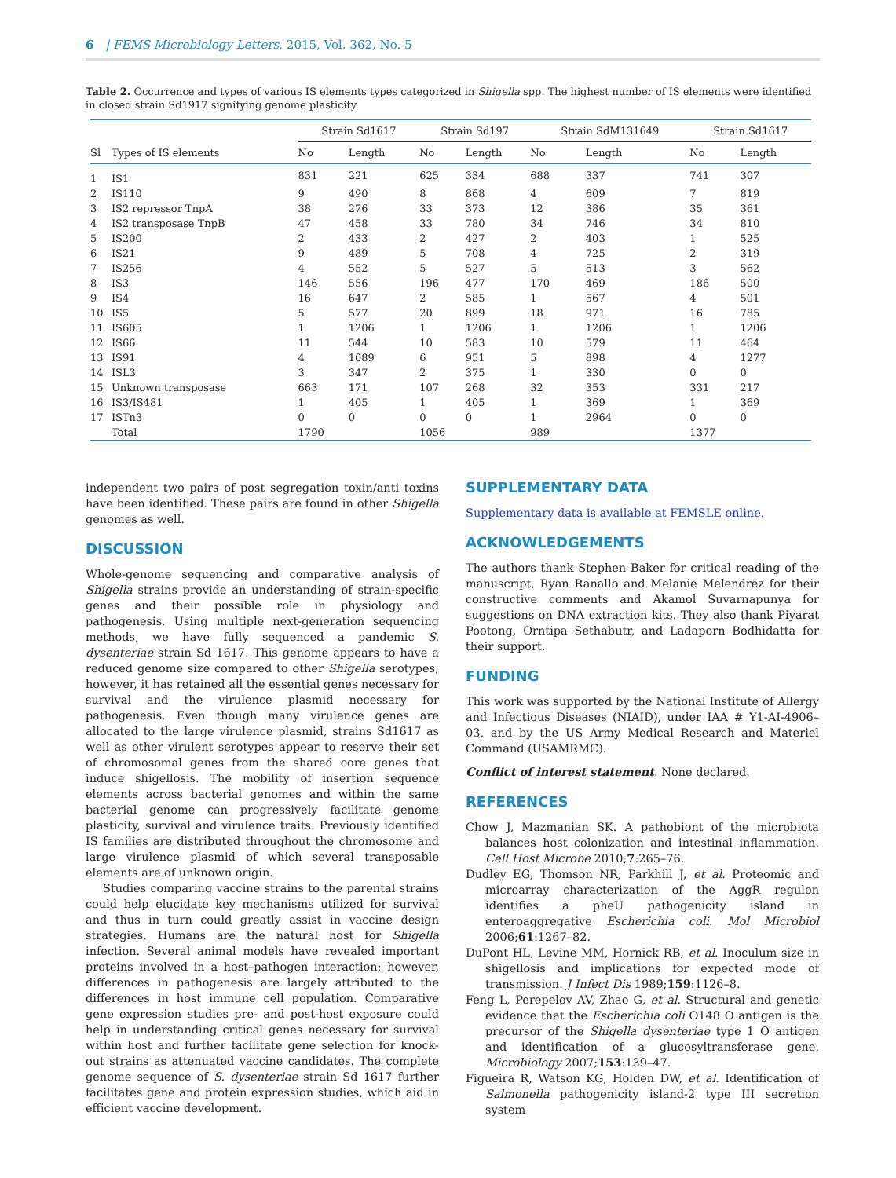6 | FEMS Microbiology Letters, 2015, Vol. 362, No. 5
Table 2. Occurrence and types of various IS elements types categorized in Shigella spp. The highest number of IS elements were identified in closed strain Sd1917 signifying genome plasticity.
| | | Strain Sd1617 | | | Strain Sd197 | | | Strain SdM131649 | | | Strain Sd1617 | |
| --- | --- | --- | --- | --- | --- | --- | --- | --- | --- | --- | --- | --- |
| Sl | Types of IS elements | No | Length | | No | Length | | No | Length | | No | Length |
| 1 | IS1 | 831 | 221 | | 625 | 334 | | 688 | 337 | | 741 | 307 |
| 2 | IS110 | 9 | 490 | | 8 | 868 | | 4 | 609 | | 7 | 819 |
| 3 | IS2 repressor TnpA | 38 | 276 | | 33 | 373 | | 12 | 386 | | 35 | 361 |
| 4 | IS2 transposase TnpB | 47 | 458 | | 33 | 780 | | 34 | 746 | | 34 | 810 |
| 5 | IS200 | 2 | 433 | | 2 | 427 | | 2 | 403 | | 1 | 525 |
| 6 | IS21 | 9 | 489 | | 5 | 708 | | 4 | 725 | | 2 | 319 |
| 7 | IS256 | 4 | 552 | | 5 | 527 | | 5 | 513 | | 3 | 562 |
| 8 | IS3 | 146 | 556 | | 196 | 477 | | 170 | 469 | | 186 | 500 |
| 9 | IS4 | 16 | 647 | | 2 | 585 | | 1 | 567 | | 4 | 501 |
| 10 | IS5 | 5 | 577 | | 20 | 899 | | 18 | 971 | | 16 | 785 |
| 11 | IS605 | 1 | 1206 | | 1 | 1206 | | 1 | 1206 | | 1 | 1206 |
| 12 | IS66 | 11 | 544 | | 10 | 583 | | 10 | 579 | | 11 | 464 |
| 13 | IS91 | 4 | 1089 | | 6 | 951 | | 5 | 898 | | 4 | 1277 |
| 14 | ISL3 | 3 | 347 | | 2 | 375 | | 1 | 330 | | 0 | 0 |
| 15 | Unknown transposase | 663 | 171 | | 107 | 268 | | 32 | 353 | | 331 | 217 |
| 16 | IS3/IS481 | 1 | 405 | | 1 | 405 | | 1 | 369 | | 1 | 369 |
| 17 | ISTn3 | 0 | 0 | | 0 | 0 | | 1 | 2964 | | 0 | 0 |
| | Total | 1790 | | | 1056 | | | 989 | | | 1377 | |
independent two pairs of post segregation toxin/anti toxins have been identified. These pairs are found in other Shigella genomes as well.
DISCUSSION
Whole-genome sequencing and comparative analysis of Shigella strains provide an understanding of strain-specific genes and their possible role in physiology and pathogenesis. Using multiple next-generation sequencing methods, we have fully sequenced a pandemic S. dysenteriae strain Sd 1617. This genome appears to have a reduced genome size compared to other Shigella serotypes; however, it has retained all the essential genes necessary for survival and the virulence plasmid necessary for pathogenesis. Even though many virulence genes are allocated to the large virulence plasmid, strains Sd1617 as well as other virulent serotypes appear to reserve their set of chromosomal genes from the shared core genes that induce shigellosis. The mobility of insertion sequence elements across bacterial genomes and within the same bacterial genome can progressively facilitate genome plasticity, survival and virulence traits. Previously identified IS families are distributed throughout the chromosome and large virulence plasmid of which several transposable elements are of unknown origin.
Studies comparing vaccine strains to the parental strains could help elucidate key mechanisms utilized for survival and thus in turn could greatly assist in vaccine design strategies. Humans are the natural host for Shigella infection. Several animal models have revealed important proteins involved in a host–pathogen interaction; however, differences in pathogenesis are largely attributed to the differences in host immune cell population. Comparative gene expression studies pre- and post-host exposure could help in understanding critical genes necessary for survival within host and further facilitate gene selection for knock-out strains as attenuated vaccine candidates. The complete genome sequence of S. dysenteriae strain Sd 1617 further facilitates gene and protein expression studies, which aid in efficient vaccine development.
SUPPLEMENTARY DATA
Supplementary data is available at FEMSLE online.
ACKNOWLEDGEMENTS
The authors thank Stephen Baker for critical reading of the manuscript, Ryan Ranallo and Melanie Melendrez for their constructive comments and Akamol Suvarnapunya for suggestions on DNA extraction kits. They also thank Piyarat Pootong, Orntipa Sethabutr, and Ladaporn Bodhidatta for their support.
FUNDING
This work was supported by the National Institute of Allergy and Infectious Diseases (NIAID), under IAA # Y1-AI-4906–03, and by the US Army Medical Research and Materiel Command (USAMRMC).
Conflict of interest statement. None declared.
REFERENCES
Chow J, Mazmanian SK. A pathobiont of the microbiota balances host colonization and intestinal inflammation. Cell Host Microbe 2010;7:265–76.
Dudley EG, Thomson NR, Parkhill J, et al. Proteomic and microarray characterization of the AggR regulon identifies a pheU pathogenicity island in enteroaggregative Escherichia coli. Mol Microbiol 2006;61:1267–82.
DuPont HL, Levine MM, Hornick RB, et al. Inoculum size in shigellosis and implications for expected mode of transmission. J Infect Dis 1989;159:1126–8.
Feng L, Perepelov AV, Zhao G, et al. Structural and genetic evidence that the Escherichia coli O148 O antigen is the precursor of the Shigella dysenteriae type 1 O antigen and identification of a glucosyltransferase gene. Microbiology 2007;153:139–47.
Figueira R, Watson KG, Holden DW, et al. Identification of Salmonella pathogenicity island-2 type III secretion system